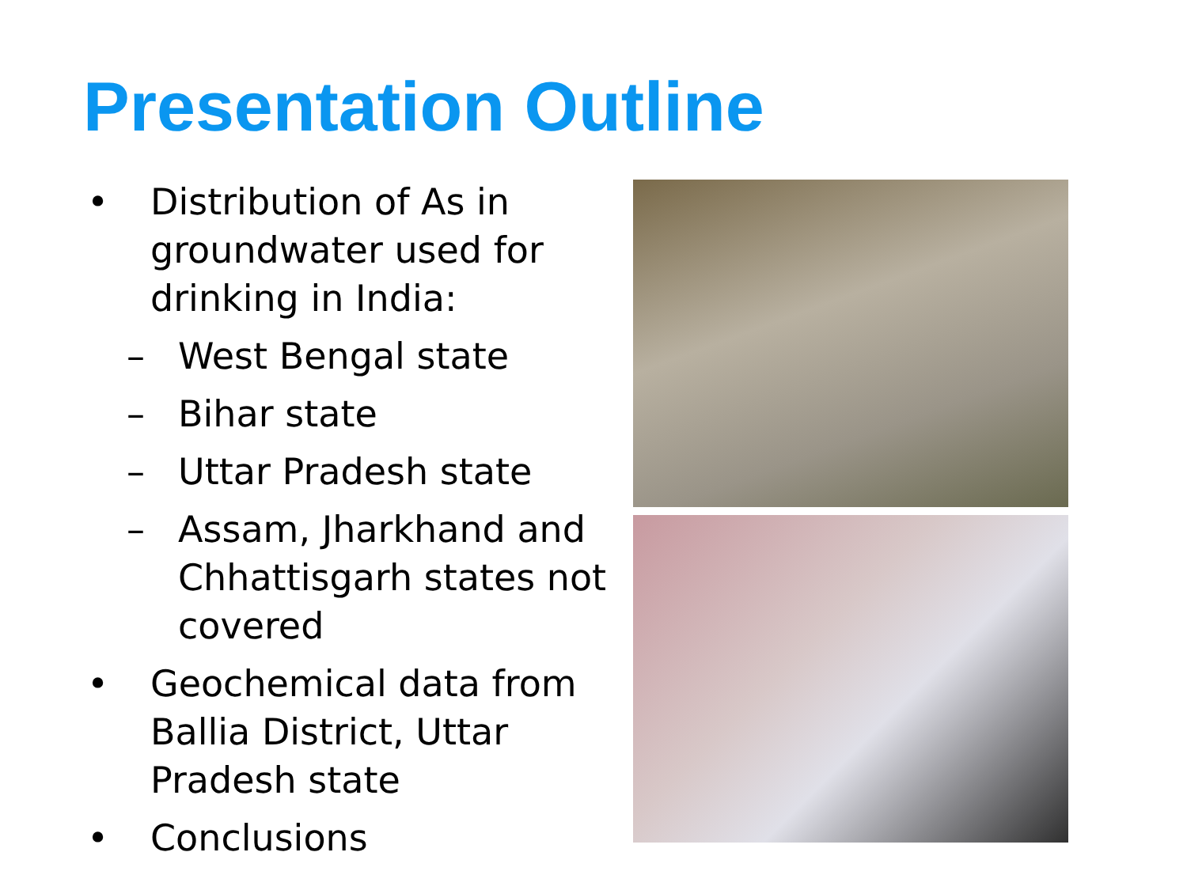Presentation Outline
• Distribution of As in groundwater used for drinking in India:
– West Bengal state
– Bihar state
– Uttar Pradesh state
– Assam, Jharkhand and Chhattisgarh states not covered
• Geochemical data from Ballia District, Uttar Pradesh state
• Conclusions